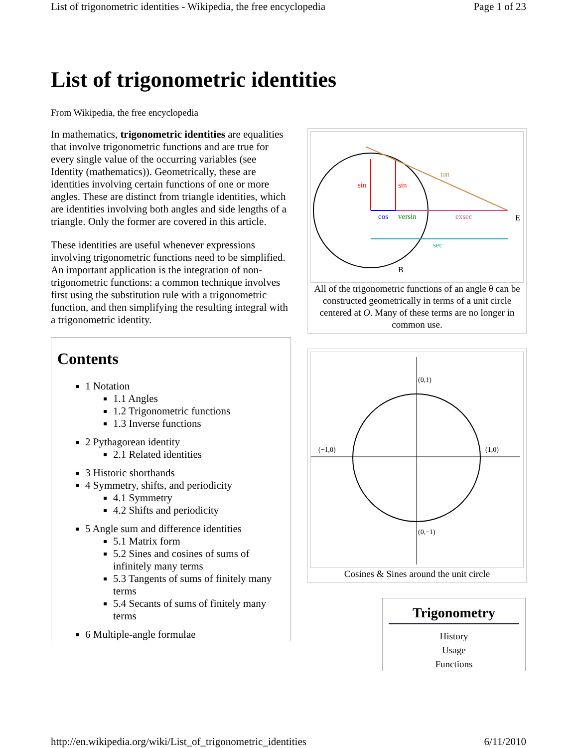List of trigonometric identities - Wikipedia, the free encyclopedia Page 1 of 23
List of trigonometric identities
From Wikipedia, the free encyclopedia
In mathematics, trigonometric identities are equalities that involve trigonometric functions and are true for every single value of the occurring variables (see Identity (mathematics)). Geometrically, these are identities involving certain functions of one or more angles. These are distinct from triangle identities, which are identities involving both angles and side lengths of a triangle. Only the former are covered in this article.
These identities are useful whenever expressions involving trigonometric functions need to be simplified. An important application is the integration of non-trigonometric functions: a common technique involves first using the substitution rule with a trigonometric function, and then simplifying the resulting integral with a trigonometric identity.
Contents
1 Notation
1.1 Angles
1.2 Trigonometric functions
1.3 Inverse functions
2 Pythagorean identity
2.1 Related identities
3 Historic shorthands
4 Symmetry, shifts, and periodicity
4.1 Symmetry
4.2 Shifts and periodicity
5 Angle sum and difference identities
5.1 Matrix form
5.2 Sines and cosines of sums of infinitely many terms
5.3 Tangents of sums of finitely many terms
5.4 Secants of sums of finitely many terms
6 Multiple-angle formulae
cos
versin
exsec
sec
sin
sin
B
E
tan
All of the trigonometric functions of an angle θ can be constructed geometrically in terms of a unit circle centered at O. Many of these terms are no longer in common use.
(−1,0)
(1,0)
(0,1)
(0,−1)
Cosines & Sines around the unit circle
Trigonometry
History
Usage
Functions
http://en.wikipedia.org/wiki/List_of_trigonometric_identities 6/11/2010